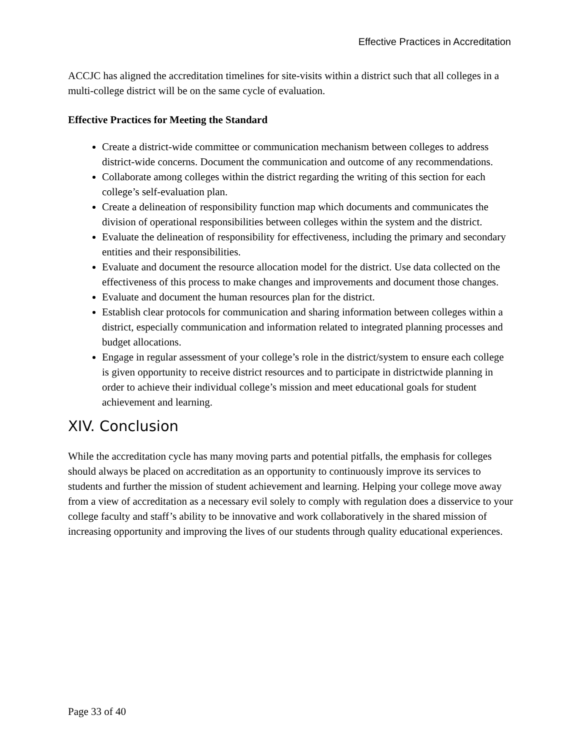Effective Practices in Accreditation
ACCJC has aligned the accreditation timelines for site-visits within a district such that all colleges in a multi-college district will be on the same cycle of evaluation.
Effective Practices for Meeting the Standard
Create a district-wide committee or communication mechanism between colleges to address district-wide concerns. Document the communication and outcome of any recommendations.
Collaborate among colleges within the district regarding the writing of this section for each college’s self-evaluation plan.
Create a delineation of responsibility function map which documents and communicates the division of operational responsibilities between colleges within the system and the district.
Evaluate the delineation of responsibility for effectiveness, including the primary and secondary entities and their responsibilities.
Evaluate and document the resource allocation model for the district. Use data collected on the effectiveness of this process to make changes and improvements and document those changes.
Evaluate and document the human resources plan for the district.
Establish clear protocols for communication and sharing information between colleges within a district, especially communication and information related to integrated planning processes and budget allocations.
Engage in regular assessment of your college’s role in the district/system to ensure each college is given opportunity to receive district resources and to participate in districtwide planning in order to achieve their individual college’s mission and meet educational goals for student achievement and learning.
XIV. Conclusion
While the accreditation cycle has many moving parts and potential pitfalls, the emphasis for colleges should always be placed on accreditation as an opportunity to continuously improve its services to students and further the mission of student achievement and learning. Helping your college move away from a view of accreditation as a necessary evil solely to comply with regulation does a disservice to your college faculty and staff’s ability to be innovative and work collaboratively in the shared mission of increasing opportunity and improving the lives of our students through quality educational experiences.
Page 33 of 40